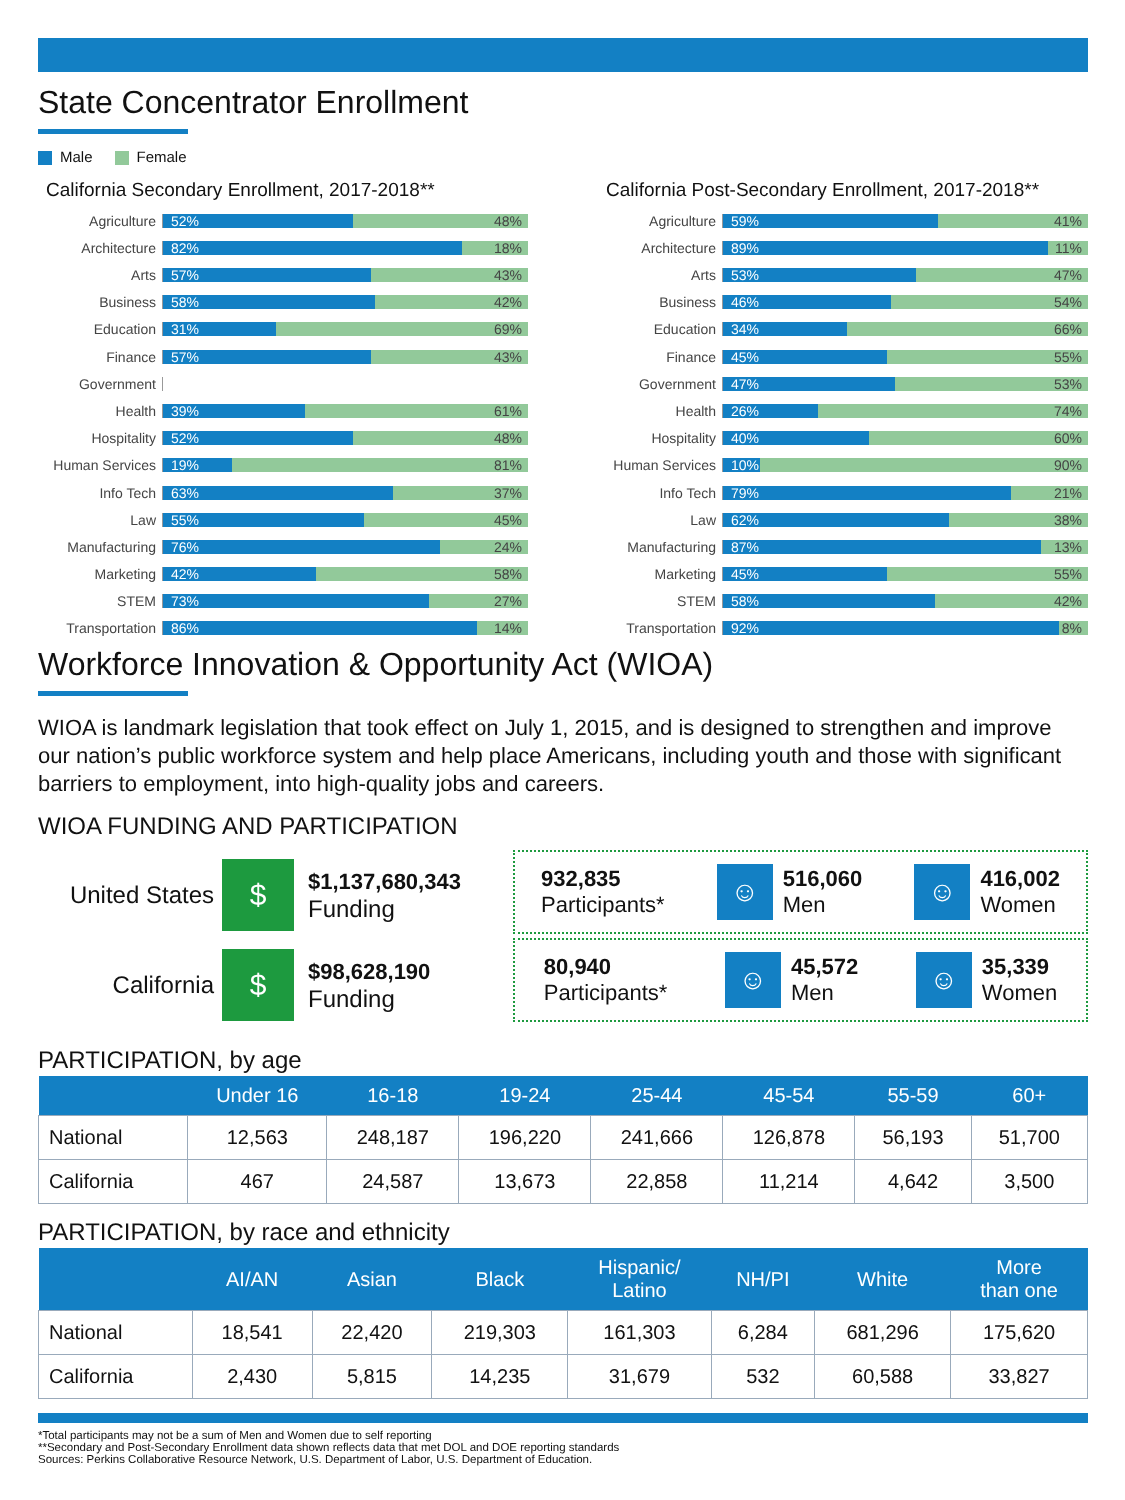State Concentrator Enrollment
Male Female
California Secondary Enrollment, 2017-2018**
Agriculture
52% 48%
Architecture
82% 18%
Arts
57% 43%
Business
58% 42%
Education
31% 69%
Finance
57% 43%
Government
Health
39% 61%
Hospitality
52% 48%
Human Services
19% 81%
Info Tech
63% 37%
Law
55% 45%
Manufacturing
76% 24%
Marketing
42% 58%
STEM
73% 27%
Transportation
86% 14%
California Post-Secondary Enrollment, 2017-2018**
Agriculture
59% 41%
Architecture
89% 11%
Arts
53% 47%
Business
46% 54%
Education
34% 66%
Finance
45% 55%
Government
47% 53%
Health
26% 74%
Hospitality
40% 60%
Human Services
10% 90%
Info Tech
79% 21%
Law
62% 38%
Manufacturing
87% 13%
Marketing
45% 55%
STEM
58% 42%
Transportation
92% 8%
Workforce Innovation & Opportunity Act (WIOA)
WIOA is landmark legislation that took effect on July 1, 2015, and is designed to strengthen and improve our nation’s public workforce system and help place Americans, including youth and those with significant barriers to employment, into high-quality jobs and careers.
WIOA FUNDING AND PARTICIPATION
United States
$
$1,137,680,343
Funding
California
$
$98,628,190
Funding
932,835
Participants*
☺
516,060
Men
☺
416,002
Women
80,940
Participants*
☺
45,572
Men
☺
35,339
Women
PARTICIPATION, by age
| | Under 16 | 16-18 | 19-24 | 25-44 | 45-54 | 55-59 | 60+ |
| --- | --- | --- | --- | --- | --- | --- | --- |
| National | 12,563 | 248,187 | 196,220 | 241,666 | 126,878 | 56,193 | 51,700 |
| California | 467 | 24,587 | 13,673 | 22,858 | 11,214 | 4,642 | 3,500 |
PARTICIPATION, by race and ethnicity
| | AI/AN | Asian | Black | Hispanic/ Latino | NH/PI | White | More than one |
| --- | --- | --- | --- | --- | --- | --- | --- |
| National | 18,541 | 22,420 | 219,303 | 161,303 | 6,284 | 681,296 | 175,620 |
| California | 2,430 | 5,815 | 14,235 | 31,679 | 532 | 60,588 | 33,827 |
*Total participants may not be a sum of Men and Women due to self reporting
**Secondary and Post-Secondary Enrollment data shown reflects data that met DOL and DOE reporting standards
Sources: Perkins Collaborative Resource Network, U.S. Department of Labor, U.S. Department of Education.